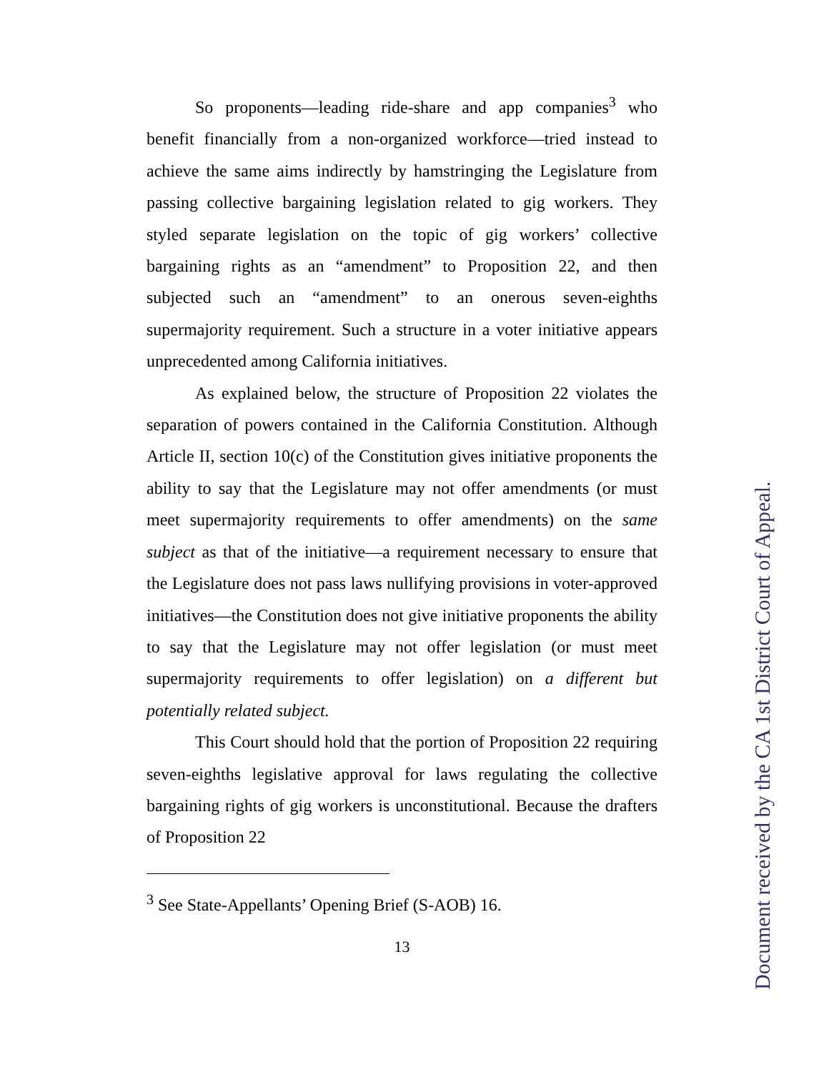So proponents—leading ride-share and app companies<sup>3</sup> who benefit financially from a non-organized workforce—tried instead to achieve the same aims indirectly by hamstringing the Legislature from passing collective bargaining legislation related to gig workers. They styled separate legislation on the topic of gig workers’ collective bargaining rights as an “amendment” to Proposition 22, and then subjected such an “amendment” to an onerous seven-eighths supermajority requirement. Such a structure in a voter initiative appears unprecedented among California initiatives.
As explained below, the structure of Proposition 22 violates the separation of powers contained in the California Constitution. Although Article II, section 10(c) of the Constitution gives initiative proponents the ability to say that the Legislature may not offer amendments (or must meet supermajority requirements to offer amendments) on the same subject as that of the initiative—a requirement necessary to ensure that the Legislature does not pass laws nullifying provisions in voter-approved initiatives—the Constitution does not give initiative proponents the ability to say that the Legislature may not offer legislation (or must meet supermajority requirements to offer legislation) on a different but potentially related subject.
This Court should hold that the portion of Proposition 22 requiring seven-eighths legislative approval for laws regulating the collective bargaining rights of gig workers is unconstitutional. Because the drafters of Proposition 22
<sup>3</sup> See State-Appellants’ Opening Brief (S-AOB) 16.
13
Document received by the CA 1st District Court of Appeal.